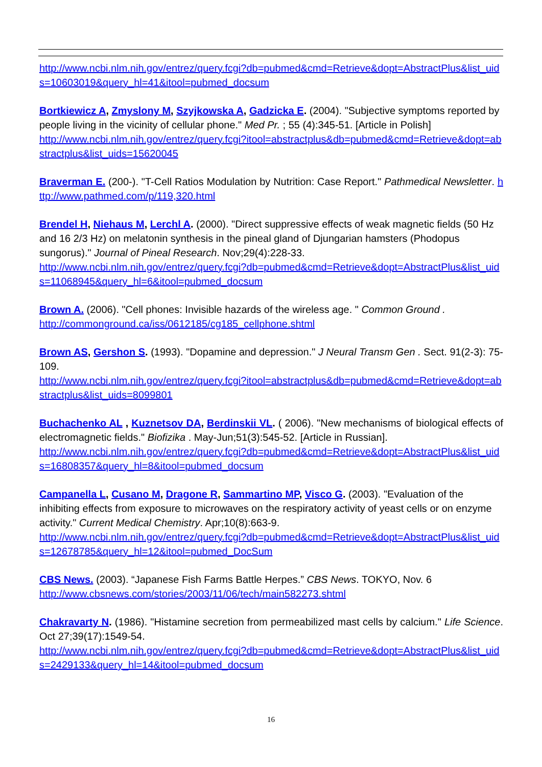http://www.ncbi.nlm.nih.gov/entrez/query.fcgi?db=pubmed&cmd=Retrieve&dopt=AbstractPlus&list_uids=10603019&query_hl=41&itool=pubmed_docsum
Bortkiewicz A, Zmyslony M, Szyjkowska A, Gadzicka E. (2004). "Subjective symptoms reported by people living in the vicinity of cellular phone." Med Pr. ; 55 (4):345-51. [Article in Polish]
http://www.ncbi.nlm.nih.gov/entrez/query.fcgi?itool=abstractplus&db=pubmed&cmd=Retrieve&dopt=abstractplus&list_uids=15620045
Braverman E. (200-). "T-Cell Ratios Modulation by Nutrition: Case Report." Pathmedical Newsletter. http://www.pathmed.com/p/119,320.html
Brendel H, Niehaus M, Lerchl A. (2000). "Direct suppressive effects of weak magnetic fields (50 Hz and 16 2/3 Hz) on melatonin synthesis in the pineal gland of Djungarian hamsters (Phodopus sungorus)." Journal of Pineal Research. Nov;29(4):228-33.
http://www.ncbi.nlm.nih.gov/entrez/query.fcgi?db=pubmed&cmd=Retrieve&dopt=AbstractPlus&list_uids=11068945&query_hl=6&itool=pubmed_docsum
Brown A. (2006). "Cell phones: Invisible hazards of the wireless age. " Common Ground .
http://commonground.ca/iss/0612185/cg185_cellphone.shtml
Brown AS, Gershon S. (1993). "Dopamine and depression." J Neural Transm Gen . Sect. 91(2-3): 75-109.
http://www.ncbi.nlm.nih.gov/entrez/query.fcgi?itool=abstractplus&db=pubmed&cmd=Retrieve&dopt=abstractplus&list_uids=8099801
Buchachenko AL , Kuznetsov DA, Berdinskii VL. ( 2006). "New mechanisms of biological effects of electromagnetic fields." Biofizika . May-Jun;51(3):545-52. [Article in Russian].
http://www.ncbi.nlm.nih.gov/entrez/query.fcgi?db=pubmed&cmd=Retrieve&dopt=AbstractPlus&list_uids=16808357&query_hl=8&itool=pubmed_docsum
Campanella L, Cusano M, Dragone R, Sammartino MP, Visco G. (2003). "Evaluation of the inhibiting effects from exposure to microwaves on the respiratory activity of yeast cells or on enzyme activity." Current Medical Chemistry. Apr;10(8):663-9.
http://www.ncbi.nlm.nih.gov/entrez/query.fcgi?db=pubmed&cmd=Retrieve&dopt=AbstractPlus&list_uids=12678785&query_hl=12&itool=pubmed_DocSum
CBS News. (2003). “Japanese Fish Farms Battle Herpes.” CBS News. TOKYO, Nov. 6
http://www.cbsnews.com/stories/2003/11/06/tech/main582273.shtml
Chakravarty N. (1986). "Histamine secretion from permeabilized mast cells by calcium." Life Science. Oct 27;39(17):1549-54.
http://www.ncbi.nlm.nih.gov/entrez/query.fcgi?db=pubmed&cmd=Retrieve&dopt=AbstractPlus&list_uids=2429133&query_hl=14&itool=pubmed_docsum
16